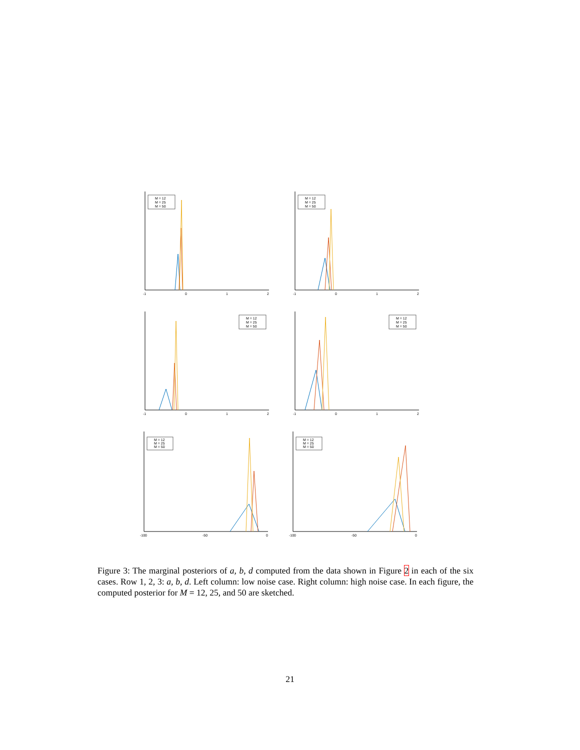M = 12
M = 25
M = 50
-1
0
1
2
M = 12
M = 25
M = 50
-1
0
1
2
M = 12
M = 25
M = 50
-1
0
1
2
M = 12
M = 25
M = 50
-1
0
1
2
M = 12
M = 25
M = 50
-100
-50
0
M = 12
M = 25
M = 50
-100
-50
0
Figure 3: The marginal posteriors of a, b, d computed from the data shown in Figure 2 in each of the six cases. Row 1, 2, 3: a, b, d. Left column: low noise case. Right column: high noise case. In each figure, the computed posterior for M = 12, 25, and 50 are sketched.
21